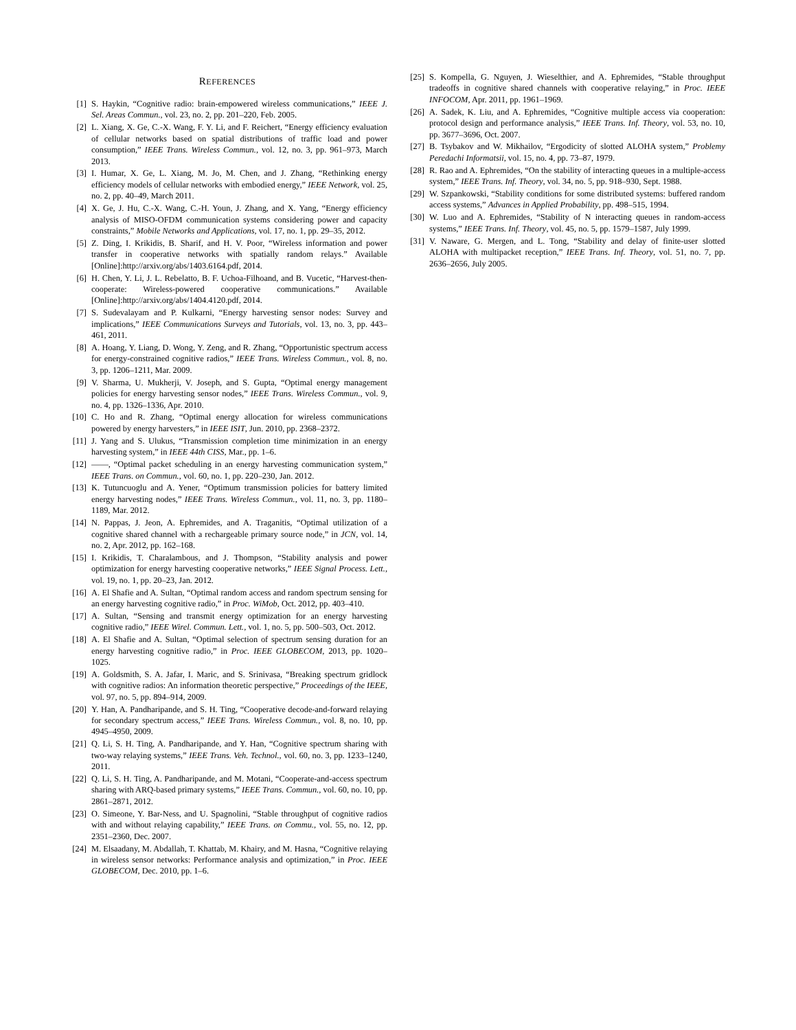REFERENCES
[1] S. Haykin, “Cognitive radio: brain-empowered wireless communications,” IEEE J. Sel. Areas Commun., vol. 23, no. 2, pp. 201–220, Feb. 2005.
[2] L. Xiang, X. Ge, C.-X. Wang, F. Y. Li, and F. Reichert, “Energy efficiency evaluation of cellular networks based on spatial distributions of traffic load and power consumption,” IEEE Trans. Wireless Commun., vol. 12, no. 3, pp. 961–973, March 2013.
[3] I. Humar, X. Ge, L. Xiang, M. Jo, M. Chen, and J. Zhang, “Rethinking energy efficiency models of cellular networks with embodied energy,” IEEE Network, vol. 25, no. 2, pp. 40–49, March 2011.
[4] X. Ge, J. Hu, C.-X. Wang, C.-H. Youn, J. Zhang, and X. Yang, “Energy efficiency analysis of MISO-OFDM communication systems considering power and capacity constraints,” Mobile Networks and Applications, vol. 17, no. 1, pp. 29–35, 2012.
[5] Z. Ding, I. Krikidis, B. Sharif, and H. V. Poor, “Wireless information and power transfer in cooperative networks with spatially random relays.” Available [Online]:http://arxiv.org/abs/1403.6164.pdf, 2014.
[6] H. Chen, Y. Li, J. L. Rebelatto, B. F. Uchoa-Filhoand, and B. Vucetic, “Harvest-then-cooperate: Wireless-powered cooperative communications.” Available [Online]:http://arxiv.org/abs/1404.4120.pdf, 2014.
[7] S. Sudevalayam and P. Kulkarni, “Energy harvesting sensor nodes: Survey and implications,” IEEE Communications Surveys and Tutorials, vol. 13, no. 3, pp. 443–461, 2011.
[8] A. Hoang, Y. Liang, D. Wong, Y. Zeng, and R. Zhang, “Opportunistic spectrum access for energy-constrained cognitive radios,” IEEE Trans. Wireless Commun., vol. 8, no. 3, pp. 1206–1211, Mar. 2009.
[9] V. Sharma, U. Mukherji, V. Joseph, and S. Gupta, “Optimal energy management policies for energy harvesting sensor nodes,” IEEE Trans. Wireless Commun., vol. 9, no. 4, pp. 1326–1336, Apr. 2010.
[10] C. Ho and R. Zhang, “Optimal energy allocation for wireless communications powered by energy harvesters,” in IEEE ISIT, Jun. 2010, pp. 2368–2372.
[11] J. Yang and S. Ulukus, “Transmission completion time minimization in an energy harvesting system,” in IEEE 44th CISS, Mar., pp. 1–6.
[12] ——, “Optimal packet scheduling in an energy harvesting communication system,” IEEE Trans. on Commun., vol. 60, no. 1, pp. 220–230, Jan. 2012.
[13] K. Tutuncuoglu and A. Yener, “Optimum transmission policies for battery limited energy harvesting nodes,” IEEE Trans. Wireless Commun., vol. 11, no. 3, pp. 1180–1189, Mar. 2012.
[14] N. Pappas, J. Jeon, A. Ephremides, and A. Traganitis, “Optimal utilization of a cognitive shared channel with a rechargeable primary source node,” in JCN, vol. 14, no. 2, Apr. 2012, pp. 162–168.
[15] I. Krikidis, T. Charalambous, and J. Thompson, “Stability analysis and power optimization for energy harvesting cooperative networks,” IEEE Signal Process. Lett., vol. 19, no. 1, pp. 20–23, Jan. 2012.
[16] A. El Shafie and A. Sultan, “Optimal random access and random spectrum sensing for an energy harvesting cognitive radio,” in Proc. WiMob, Oct. 2012, pp. 403–410.
[17] A. Sultan, “Sensing and transmit energy optimization for an energy harvesting cognitive radio,” IEEE Wirel. Commun. Lett., vol. 1, no. 5, pp. 500–503, Oct. 2012.
[18] A. El Shafie and A. Sultan, “Optimal selection of spectrum sensing duration for an energy harvesting cognitive radio,” in Proc. IEEE GLOBECOM, 2013, pp. 1020–1025.
[19] A. Goldsmith, S. A. Jafar, I. Maric, and S. Srinivasa, “Breaking spectrum gridlock with cognitive radios: An information theoretic perspective,” Proceedings of the IEEE, vol. 97, no. 5, pp. 894–914, 2009.
[20] Y. Han, A. Pandharipande, and S. H. Ting, “Cooperative decode-and-forward relaying for secondary spectrum access,” IEEE Trans. Wireless Commun., vol. 8, no. 10, pp. 4945–4950, 2009.
[21] Q. Li, S. H. Ting, A. Pandharipande, and Y. Han, “Cognitive spectrum sharing with two-way relaying systems,” IEEE Trans. Veh. Technol., vol. 60, no. 3, pp. 1233–1240, 2011.
[22] Q. Li, S. H. Ting, A. Pandharipande, and M. Motani, “Cooperate-and-access spectrum sharing with ARQ-based primary systems,” IEEE Trans. Commun., vol. 60, no. 10, pp. 2861–2871, 2012.
[23] O. Simeone, Y. Bar-Ness, and U. Spagnolini, “Stable throughput of cognitive radios with and without relaying capability,” IEEE Trans. on Commu., vol. 55, no. 12, pp. 2351–2360, Dec. 2007.
[24] M. Elsaadany, M. Abdallah, T. Khattab, M. Khairy, and M. Hasna, “Cognitive relaying in wireless sensor networks: Performance analysis and optimization,” in Proc. IEEE GLOBECOM, Dec. 2010, pp. 1–6.
[25] S. Kompella, G. Nguyen, J. Wieselthier, and A. Ephremides, “Stable throughput tradeoffs in cognitive shared channels with cooperative relaying,” in Proc. IEEE INFOCOM, Apr. 2011, pp. 1961–1969.
[26] A. Sadek, K. Liu, and A. Ephremides, “Cognitive multiple access via cooperation: protocol design and performance analysis,” IEEE Trans. Inf. Theory, vol. 53, no. 10, pp. 3677–3696, Oct. 2007.
[27] B. Tsybakov and W. Mikhailov, “Ergodicity of slotted ALOHA system,” Problemy Peredachi Informatsii, vol. 15, no. 4, pp. 73–87, 1979.
[28] R. Rao and A. Ephremides, “On the stability of interacting queues in a multiple-access system,” IEEE Trans. Inf. Theory, vol. 34, no. 5, pp. 918–930, Sept. 1988.
[29] W. Szpankowski, “Stability conditions for some distributed systems: buffered random access systems,” Advances in Applied Probability, pp. 498–515, 1994.
[30] W. Luo and A. Ephremides, “Stability of N interacting queues in random-access systems,” IEEE Trans. Inf. Theory, vol. 45, no. 5, pp. 1579–1587, July 1999.
[31] V. Naware, G. Mergen, and L. Tong, “Stability and delay of finite-user slotted ALOHA with multipacket reception,” IEEE Trans. Inf. Theory, vol. 51, no. 7, pp. 2636–2656, July 2005.